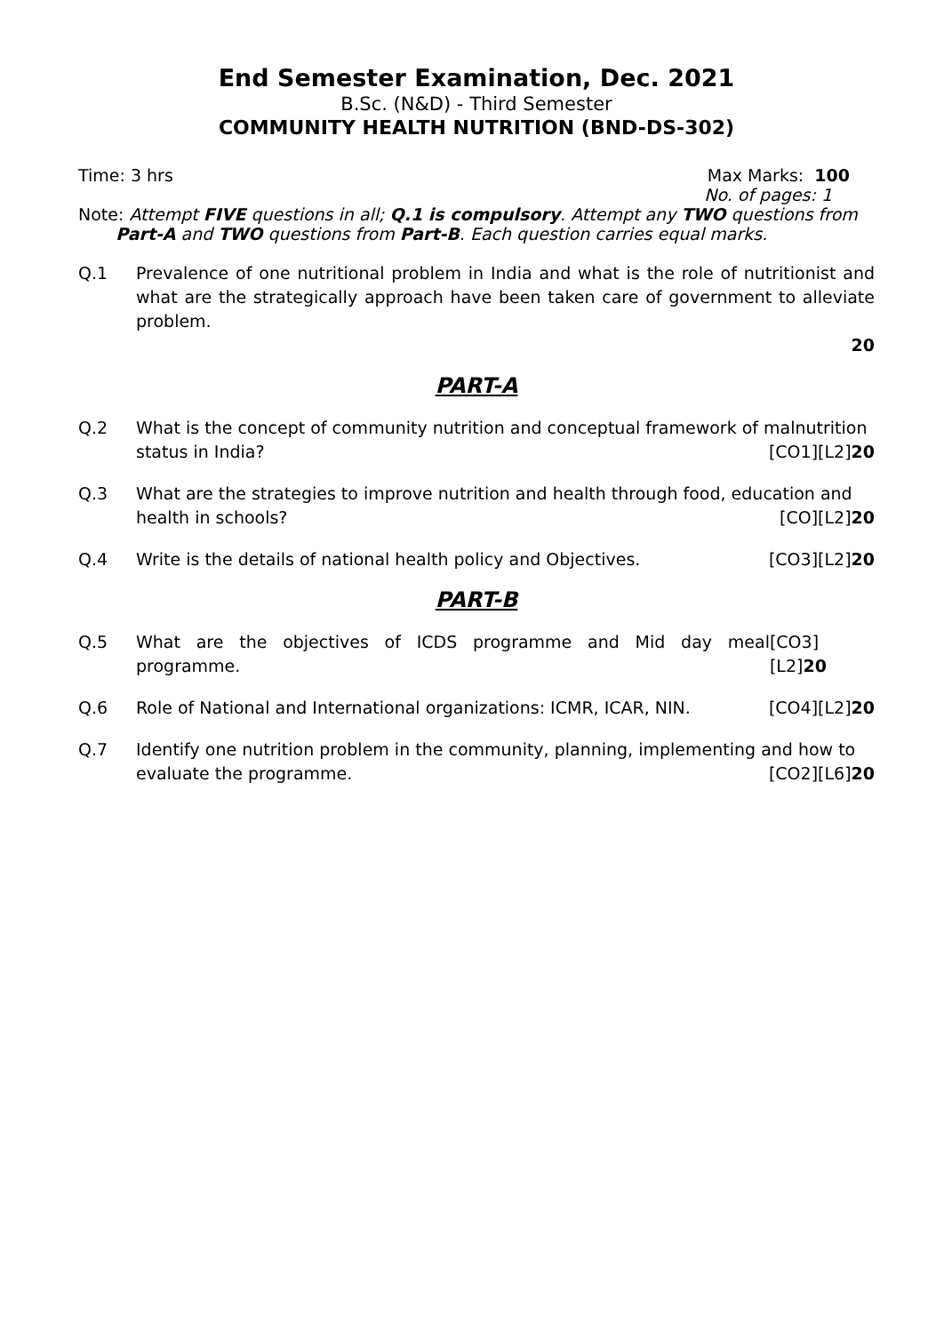End Semester Examination, Dec. 2021
B.Sc. (N&D) - Third Semester
COMMUNITY HEALTH NUTRITION (BND-DS-302)
Time: 3 hrs Max Marks: 100
No. of pages: 1
Note: Attempt FIVE questions in all; Q.1 is compulsory. Attempt any TWO questions from
Part-A and TWO questions from Part-B. Each question carries equal marks.
Q.1 Prevalence of one nutritional problem in India and what is the role of nutritionist and what are the strategically approach have been taken care of government to alleviate problem.
20
PART-A
Q.2 What is the concept of community nutrition and conceptual framework of malnutrition
status in India? [CO1][L2]20
Q.3 What are the strategies to improve nutrition and health through food, education and
health in schools? [CO][L2]20
Q.4 Write is the details of national health policy and Objectives. [CO3][L2]20
PART-B
Q.5 What are the objectives of ICDS programme and Mid day meal programme. [CO3][L2]20
Q.6 Role of National and International organizations: ICMR, ICAR, NIN. [CO4][L2]20
Q.7 Identify one nutrition problem in the community, planning, implementing and how to
evaluate the programme. [CO2][L6]20